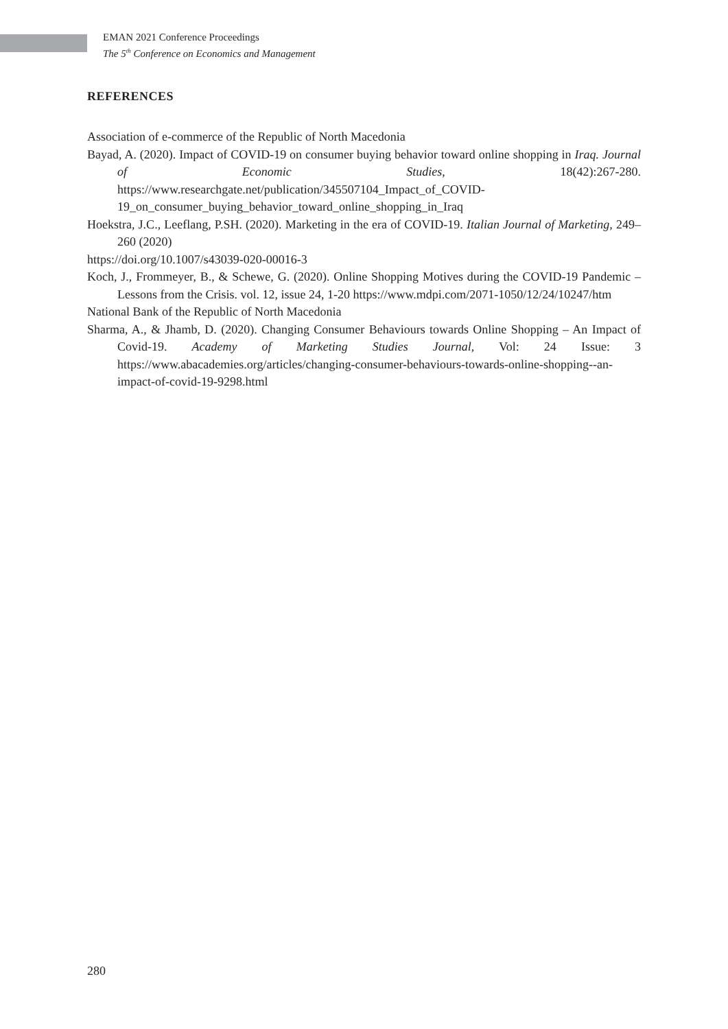EMAN 2021 Conference Proceedings
The 5<sup>th</sup> Conference on Economics and Management
REFERENCES
Association of e-commerce of the Republic of North Macedonia
Bayad, A. (2020). Impact of COVID-19 on consumer buying behavior toward online shopping in Iraq. Journal of Economic Studies, 18(42):267-280. https://www.researchgate.net/publication/345507104_Impact_of_COVID-19_on_consumer_buying_behavior_toward_online_shopping_in_Iraq
Hoekstra, J.C., Leeflang, P.SH. (2020). Marketing in the era of COVID-19. Italian Journal of Marketing, 249–260 (2020)
https://doi.org/10.1007/s43039-020-00016-3
Koch, J., Frommeyer, B., & Schewe, G. (2020). Online Shopping Motives during the COVID-19 Pandemic – Lessons from the Crisis. vol. 12, issue 24, 1-20 https://www.mdpi.com/2071-1050/12/24/10247/htm
National Bank of the Republic of North Macedonia
Sharma, A., & Jhamb, D. (2020). Changing Consumer Behaviours towards Online Shopping – An Impact of Covid-19. Academy of Marketing Studies Journal, Vol: 24 Issue: 3 https://www.abacademies.org/articles/changing-consumer-behaviours-towards-online-shopping--an-impact-of-covid-19-9298.html
280